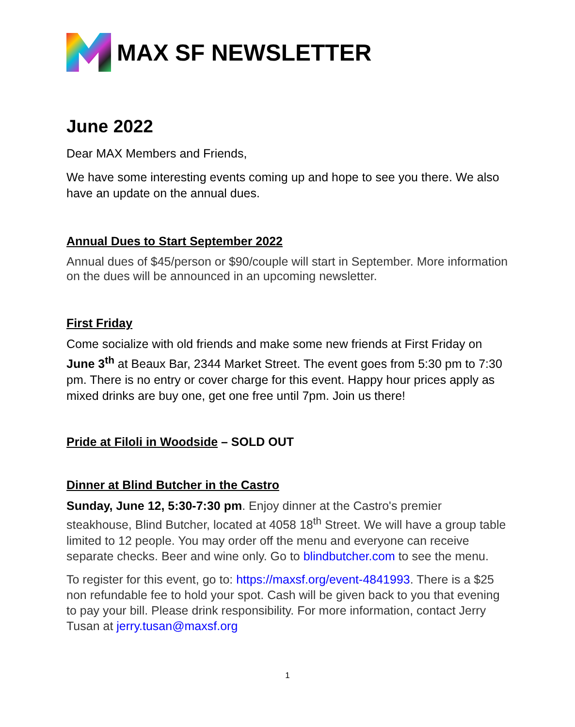MAX SF NEWSLETTER
June 2022
Dear MAX Members and Friends,
We have some interesting events coming up and hope to see you there. We also have an update on the annual dues.
Annual Dues to Start September 2022
Annual dues of $45/person or $90/couple will start in September. More information on the dues will be announced in an upcoming newsletter.
First Friday
Come socialize with old friends and make some new friends at First Friday on June 3<sup>th</sup> at Beaux Bar, 2344 Market Street. The event goes from 5:30 pm to 7:30 pm. There is no entry or cover charge for this event. Happy hour prices apply as mixed drinks are buy one, get one free until 7pm. Join us there!
Pride at Filoli in Woodside – SOLD OUT
Dinner at Blind Butcher in the Castro
Sunday, June 12, 5:30-7:30 pm. Enjoy dinner at the Castro's premier steakhouse, Blind Butcher, located at 4058 18<sup>th</sup> Street. We will have a group table limited to 12 people. You may order off the menu and everyone can receive separate checks. Beer and wine only. Go to blindbutcher.com to see the menu.
To register for this event, go to: https://maxsf.org/event-4841993. There is a $25 non refundable fee to hold your spot. Cash will be given back to you that evening to pay your bill. Please drink responsibility. For more information, contact Jerry Tusan at jerry.tusan@maxsf.org
1